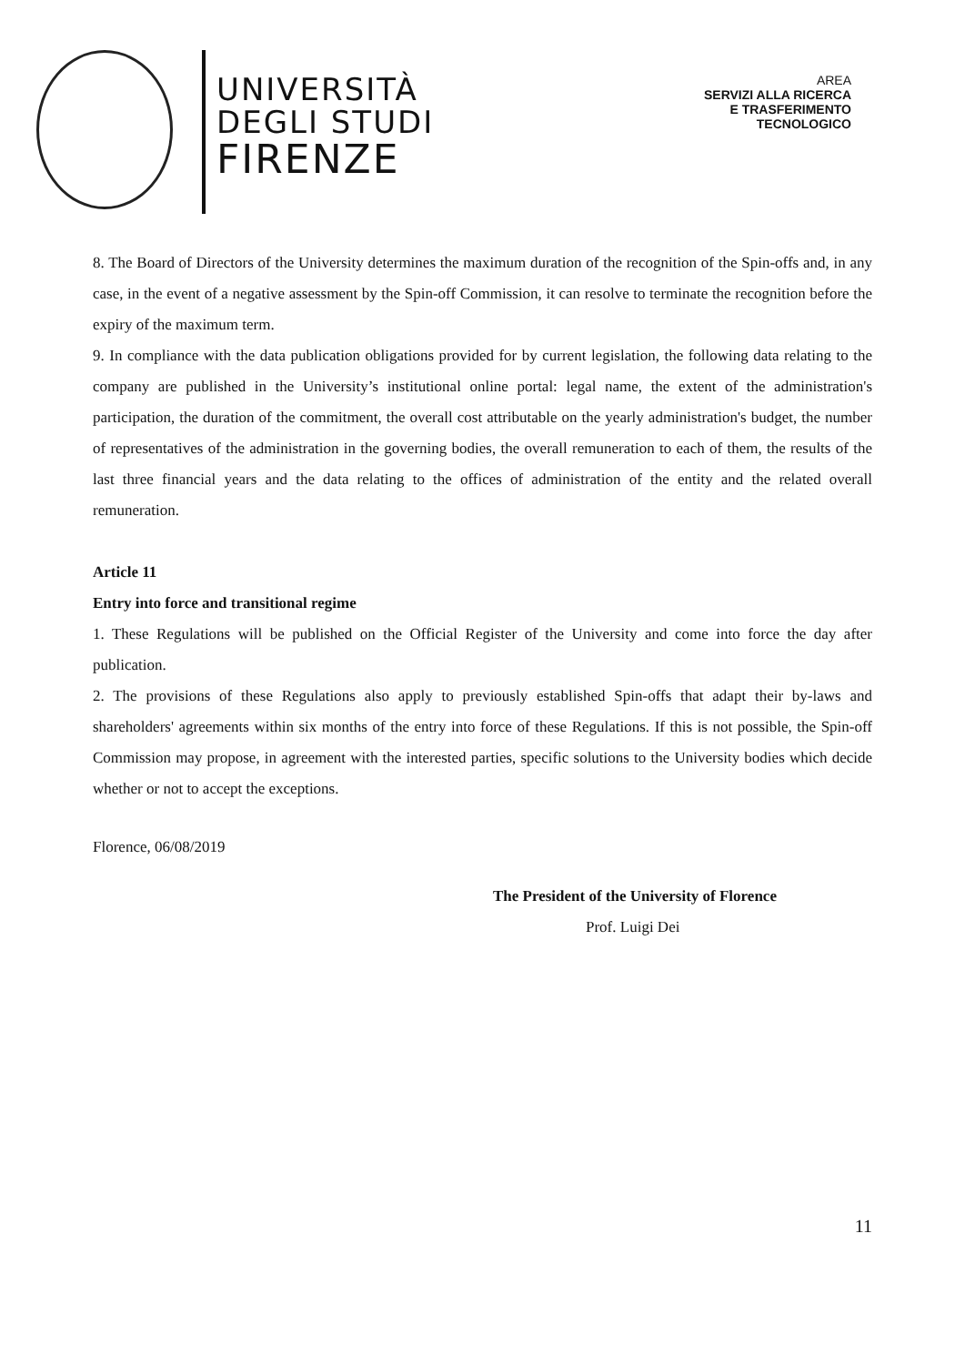UNIVERSITÀ
DEGLI STUDI
FIRENZE
AREA
SERVIZI ALLA RICERCA
E TRASFERIMENTO
TECNOLOGICO
8. The Board of Directors of the University determines the maximum duration of the recognition of the Spin-offs and, in any case, in the event of a negative assessment by the Spin-off Commission, it can resolve to terminate the recognition before the expiry of the maximum term.
9. In compliance with the data publication obligations provided for by current legislation, the following data relating to the company are published in the University’s institutional online portal: legal name, the extent of the administration's participation, the duration of the commitment, the overall cost attributable on the yearly administration's budget, the number of representatives of the administration in the governing bodies, the overall remuneration to each of them, the results of the last three financial years and the data relating to the offices of administration of the entity and the related overall remuneration.
Article 11
Entry into force and transitional regime
1. These Regulations will be published on the Official Register of the University and come into force the day after publication.
2. The provisions of these Regulations also apply to previously established Spin-offs that adapt their by-laws and shareholders' agreements within six months of the entry into force of these Regulations. If this is not possible, the Spin-off Commission may propose, in agreement with the interested parties, specific solutions to the University bodies which decide whether or not to accept the exceptions.
Florence, 06/08/2019
The President of the University of Florence
Prof. Luigi Dei
11